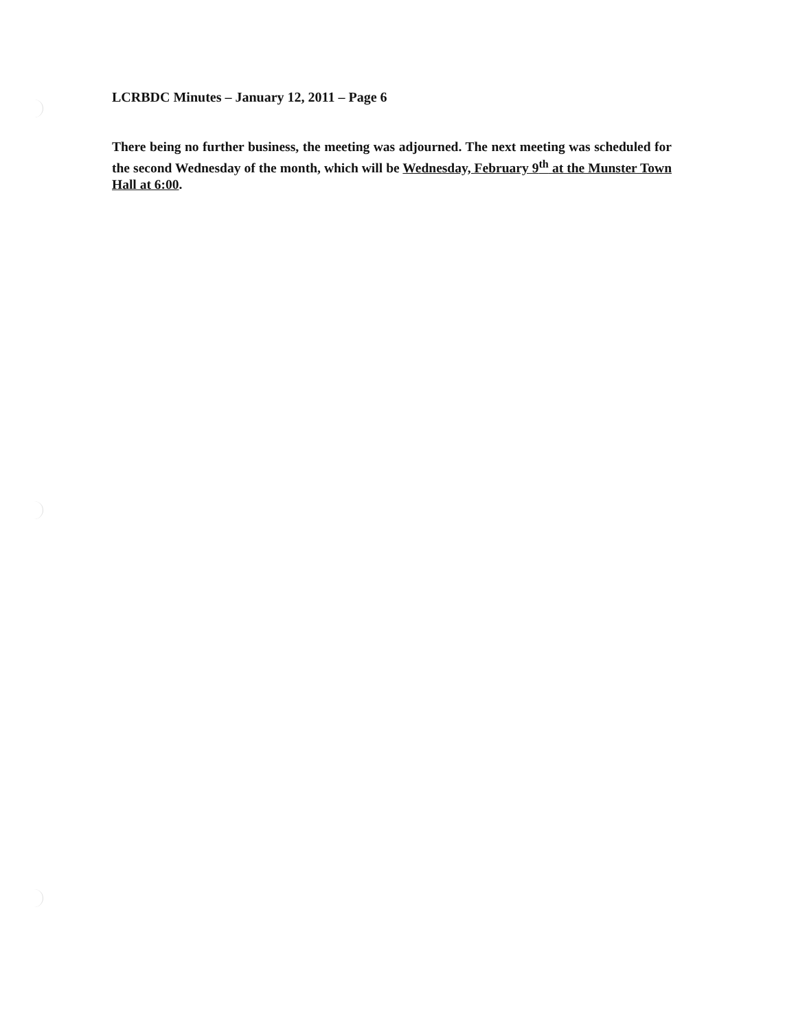LCRBDC Minutes – January 12, 2011 – Page 6
There being no further business, the meeting was adjourned. The next meeting was scheduled for the second Wednesday of the month, which will be Wednesday, February 9<sup>th</sup> at the Munster Town Hall at 6:00.